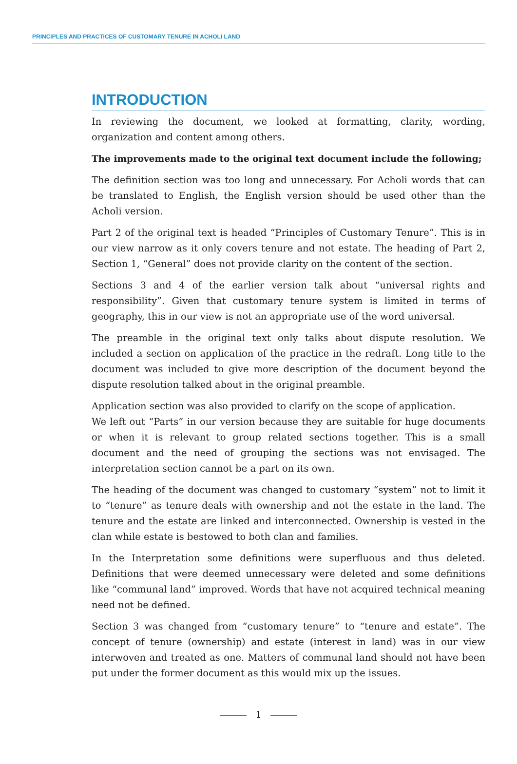PRINCIPLES AND PRACTICES OF CUSTOMARY TENURE IN ACHOLI LAND
INTRODUCTION
In reviewing the document, we looked at formatting, clarity, wording, organization and content among others.
The improvements made to the original text document include the following;
The definition section was too long and unnecessary. For Acholi words that can be translated to English, the English version should be used other than the Acholi version.
Part 2 of the original text is headed “Principles of Customary Tenure”. This is in our view narrow as it only covers tenure and not estate. The heading of Part 2, Section 1, “General” does not provide clarity on the content of the section.
Sections 3 and 4 of the earlier version talk about “universal rights and responsibility”. Given that customary tenure system is limited in terms of geography, this in our view is not an appropriate use of the word universal.
The preamble in the original text only talks about dispute resolution. We included a section on application of the practice in the redraft. Long title to the document was included to give more description of the document beyond the dispute resolution talked about in the original preamble.
Application section was also provided to clarify on the scope of application.
We left out “Parts” in our version because they are suitable for huge documents or when it is relevant to group related sections together. This is a small document and the need of grouping the sections was not envisaged. The interpretation section cannot be a part on its own.
The heading of the document was changed to customary “system” not to limit it to “tenure” as tenure deals with ownership and not the estate in the land. The tenure and the estate are linked and interconnected. Ownership is vested in the clan while estate is bestowed to both clan and families.
In the Interpretation some definitions were superfluous and thus deleted. Definitions that were deemed unnecessary were deleted and some definitions like “communal land” improved. Words that have not acquired technical meaning need not be defined.
Section 3 was changed from “customary tenure” to “tenure and estate”. The concept of tenure (ownership) and estate (interest in land) was in our view interwoven and treated as one. Matters of communal land should not have been put under the former document as this would mix up the issues.
1